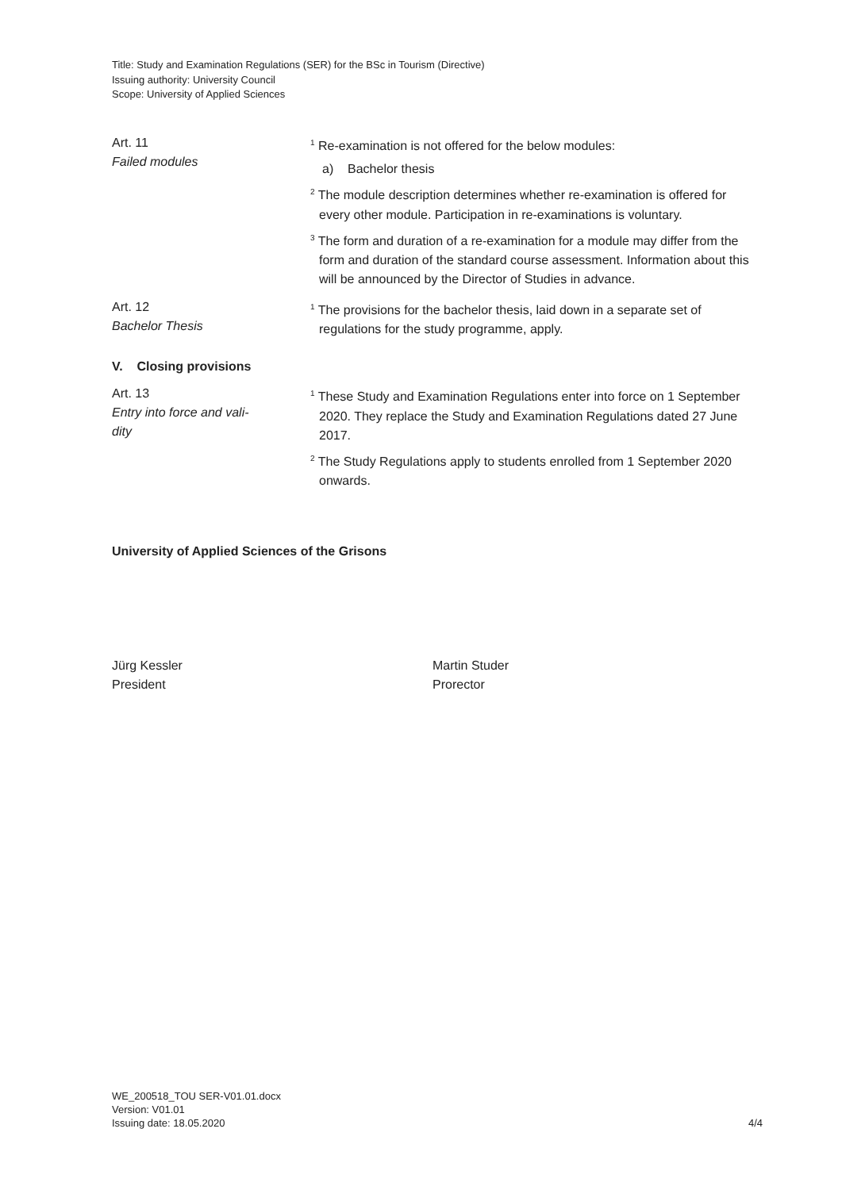Title: Study and Examination Regulations (SER) for the BSc in Tourism (Directive)
Issuing authority: University Council
Scope: University of Applied Sciences
Art. 11
Failed modules
<sup>1</sup> Re-examination is not offered for the below modules:
a) Bachelor thesis
<sup>2</sup> The module description determines whether re-examination is offered for every other module. Participation in re-examinations is voluntary.
<sup>3</sup> The form and duration of a re-examination for a module may differ from the form and duration of the standard course assessment. Information about this will be announced by the Director of Studies in advance.
Art. 12
Bachelor Thesis
<sup>1</sup> The provisions for the bachelor thesis, laid down in a separate set of regulations for the study programme, apply.
V. Closing provisions
Art. 13
Entry into force and vali-
dity
<sup>1</sup> These Study and Examination Regulations enter into force on 1 September 2020. They replace the Study and Examination Regulations dated 27 June 2017.
<sup>2</sup> The Study Regulations apply to students enrolled from 1 September 2020 onwards.
University of Applied Sciences of the Grisons
Jürg Kessler
President
Martin Studer
Prorector
WE_200518_TOU SER-V01.01.docx
Version: V01.01
Issuing date: 18.05.2020 4/4